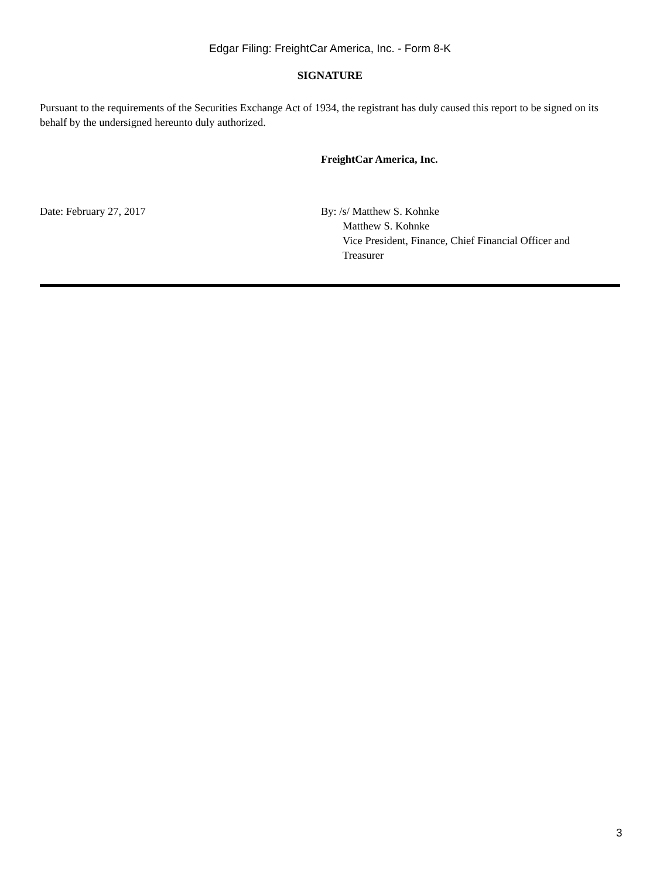Edgar Filing: FreightCar America, Inc. - Form 8-K
SIGNATURE
Pursuant to the requirements of the Securities Exchange Act of 1934, the registrant has duly caused this report to be signed on its behalf by the undersigned hereunto duly authorized.
FreightCar America, Inc.
Date: February 27, 2017 By: /s/ Matthew S. Kohnke
Matthew S. Kohnke
Vice President, Finance, Chief Financial Officer and
Treasurer
3